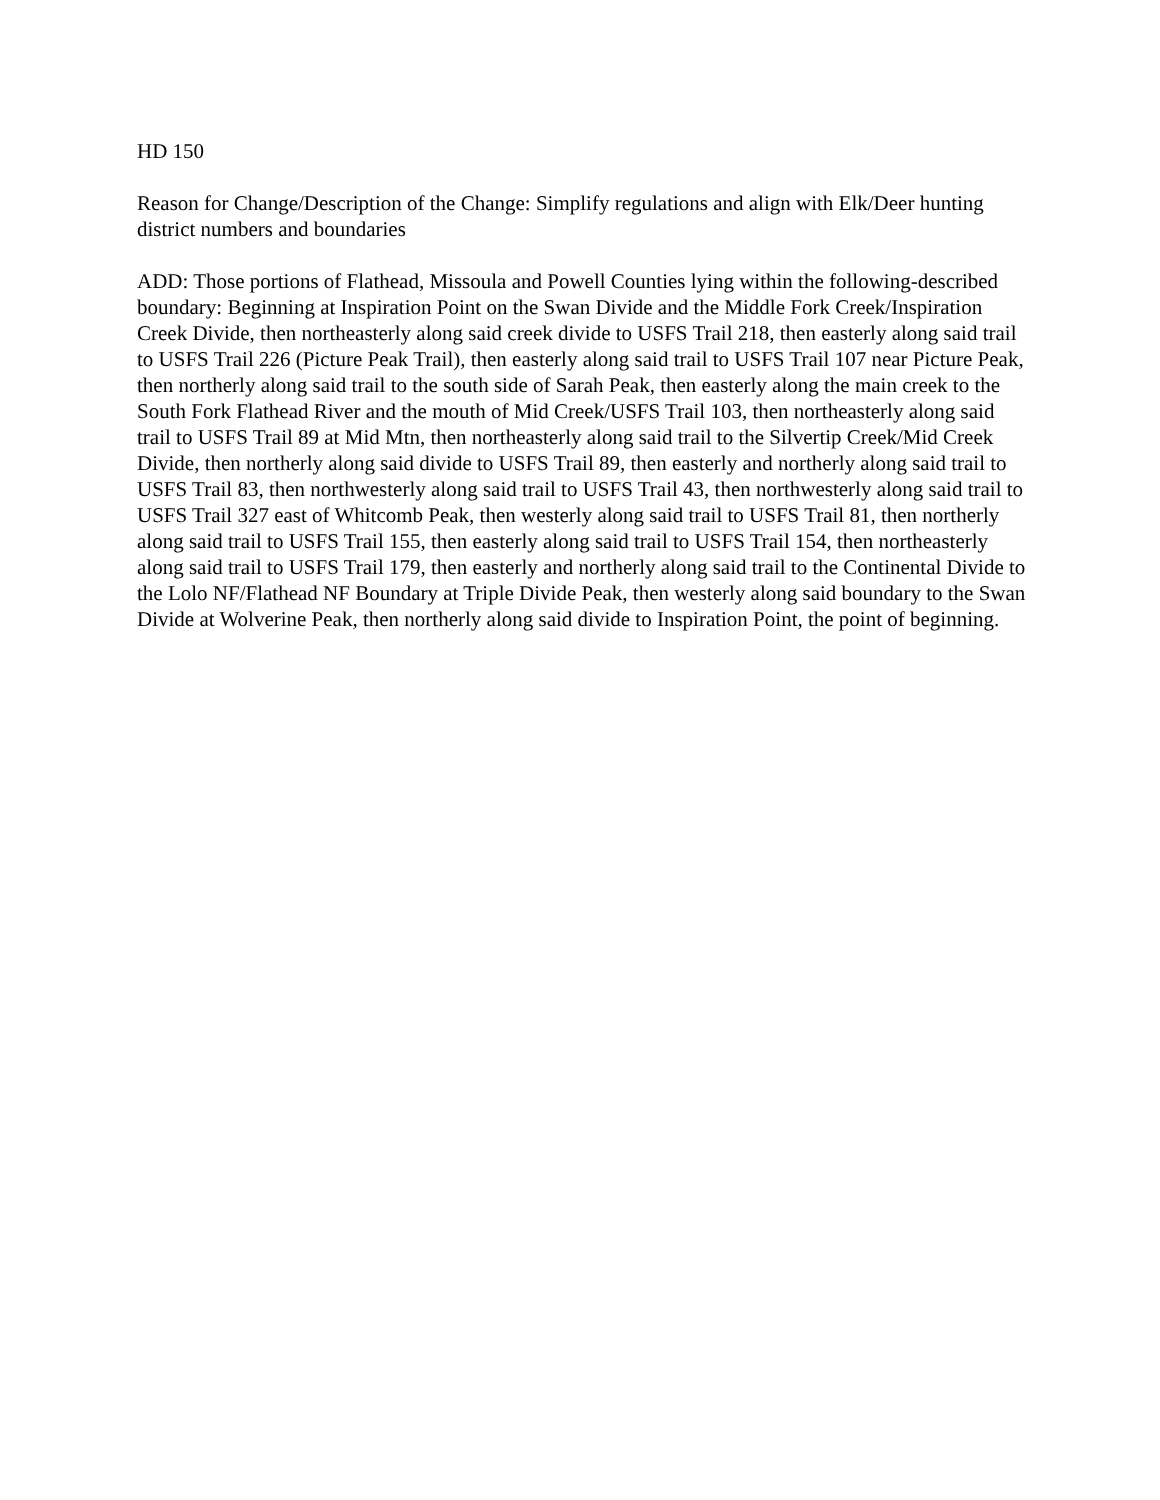HD 150
Reason for Change/Description of the Change: Simplify regulations and align with Elk/Deer hunting district numbers and boundaries
ADD: Those portions of Flathead, Missoula and Powell Counties lying within the following-described boundary: Beginning at Inspiration Point on the Swan Divide and the Middle Fork Creek/Inspiration Creek Divide, then northeasterly along said creek divide to USFS Trail 218, then easterly along said trail to USFS Trail 226 (Picture Peak Trail), then easterly along said trail to USFS Trail 107 near Picture Peak, then northerly along said trail to the south side of Sarah Peak, then easterly along the main creek to the South Fork Flathead River and the mouth of Mid Creek/USFS Trail 103, then northeasterly along said trail to USFS Trail 89 at Mid Mtn, then northeasterly along said trail to the Silvertip Creek/Mid Creek Divide, then northerly along said divide to USFS Trail 89, then easterly and northerly along said trail to USFS Trail 83, then northwesterly along said trail to USFS Trail 43, then northwesterly along said trail to USFS Trail 327 east of Whitcomb Peak, then westerly along said trail to USFS Trail 81, then northerly along said trail to USFS Trail 155, then easterly along said trail to USFS Trail 154, then northeasterly along said trail to USFS Trail 179, then easterly and northerly along said trail to the Continental Divide to the Lolo NF/Flathead NF Boundary at Triple Divide Peak, then westerly along said boundary to the Swan Divide at Wolverine Peak, then northerly along said divide to Inspiration Point, the point of beginning.